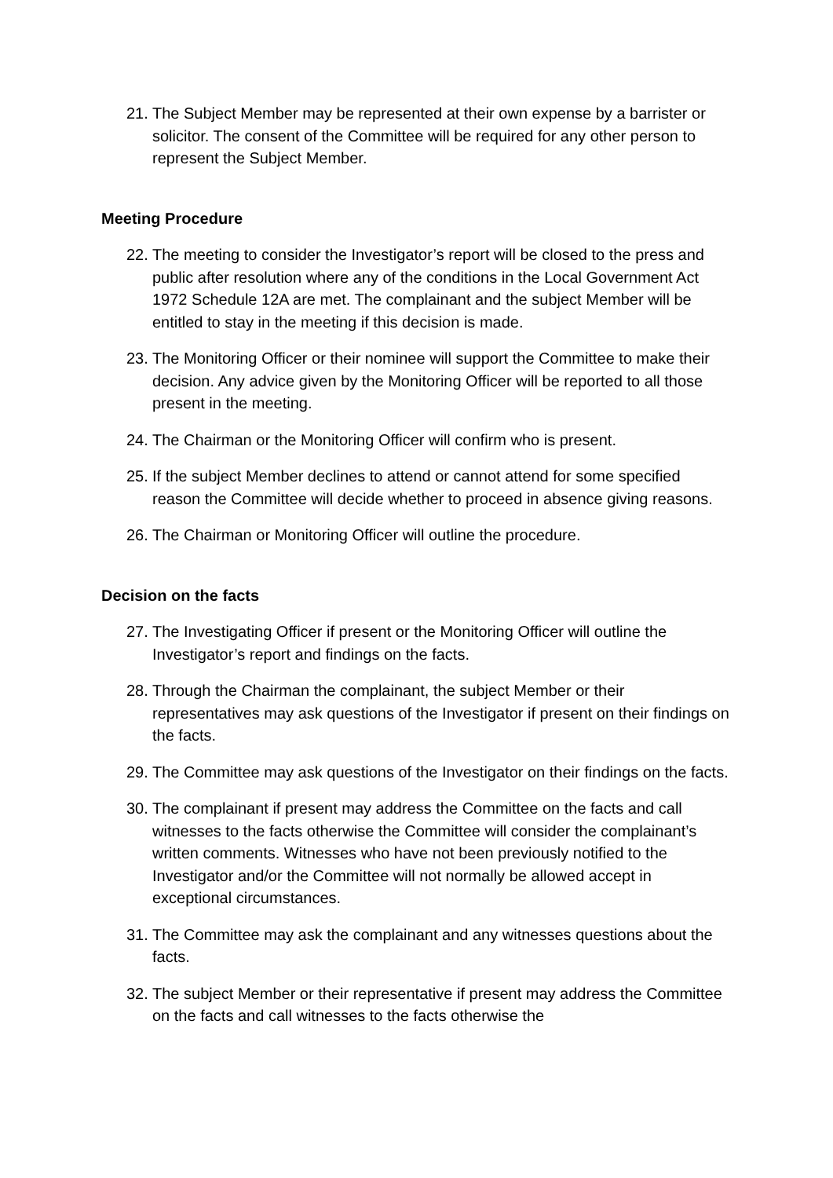21. The Subject Member may be represented at their own expense by a barrister or solicitor. The consent of the Committee will be required for any other person to represent the Subject Member.
Meeting Procedure
22. The meeting to consider the Investigator’s report will be closed to the press and public after resolution where any of the conditions in the Local Government Act 1972 Schedule 12A are met. The complainant and the subject Member will be entitled to stay in the meeting if this decision is made.
23. The Monitoring Officer or their nominee will support the Committee to make their decision. Any advice given by the Monitoring Officer will be reported to all those present in the meeting.
24. The Chairman or the Monitoring Officer will confirm who is present.
25. If the subject Member declines to attend or cannot attend for some specified reason the Committee will decide whether to proceed in absence giving reasons.
26. The Chairman or Monitoring Officer will outline the procedure.
Decision on the facts
27. The Investigating Officer if present or the Monitoring Officer will outline the Investigator’s report and findings on the facts.
28. Through the Chairman the complainant, the subject Member or their representatives may ask questions of the Investigator if present on their findings on the facts.
29. The Committee may ask questions of the Investigator on their findings on the facts.
30. The complainant if present may address the Committee on the facts and call witnesses to the facts otherwise the Committee will consider the complainant’s written comments. Witnesses who have not been previously notified to the Investigator and/or the Committee will not normally be allowed accept in exceptional circumstances.
31. The Committee may ask the complainant and any witnesses questions about the facts.
32. The subject Member or their representative if present may address the Committee on the facts and call witnesses to the facts otherwise the